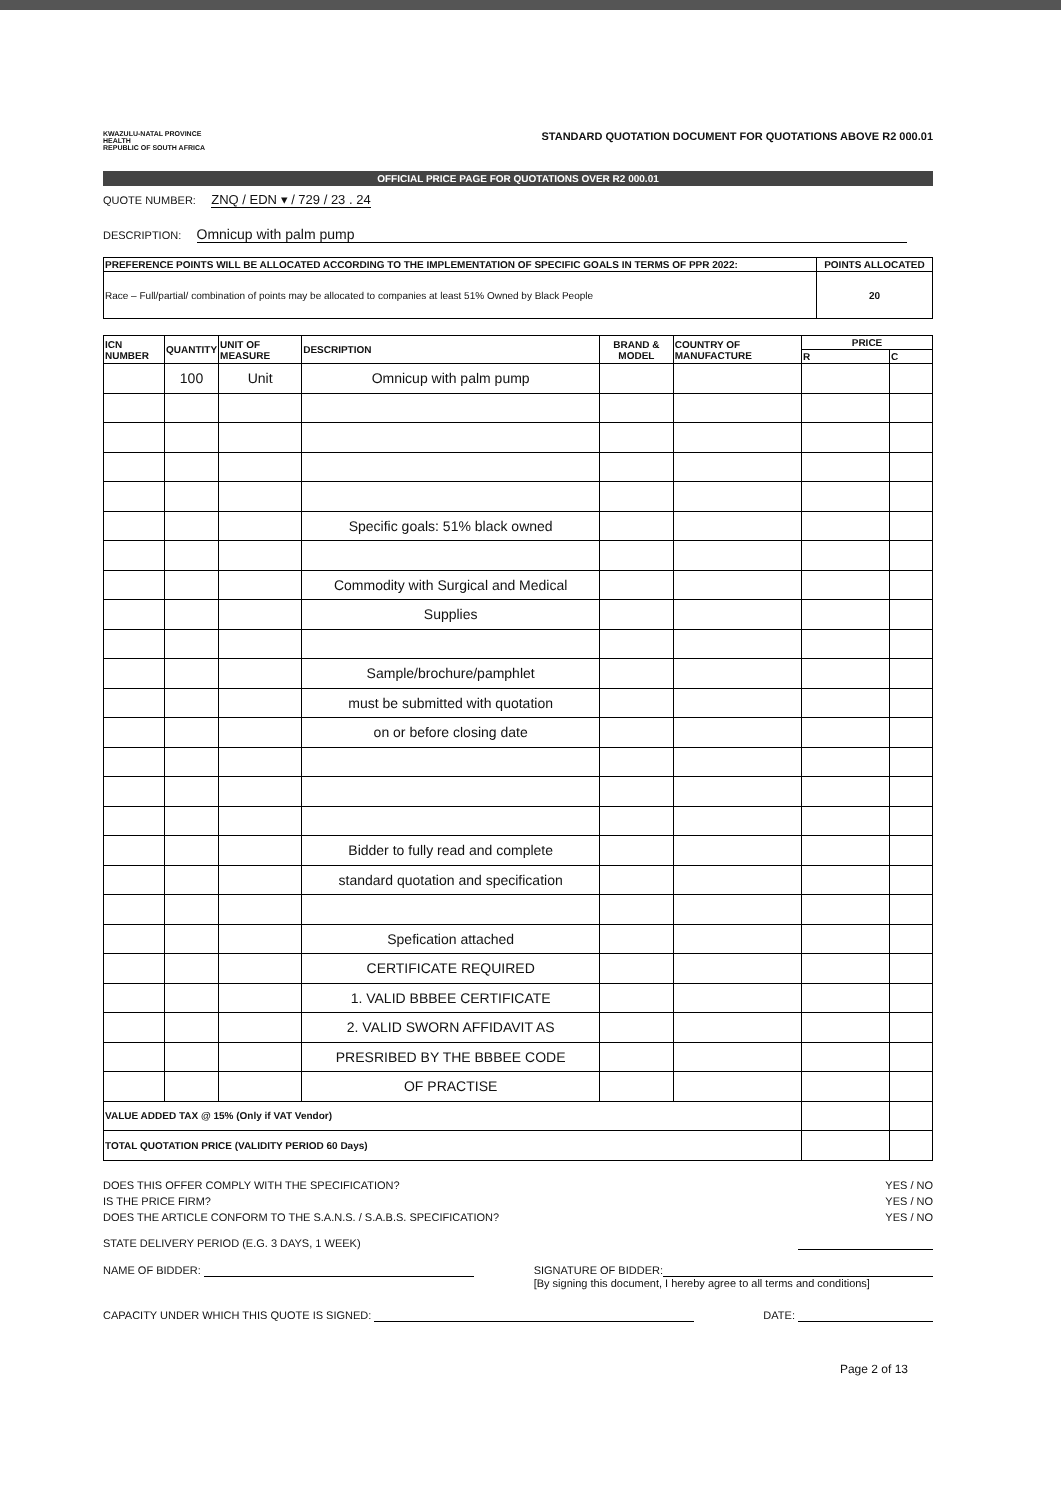KWAZULU-NATAL PROVINCE
HEALTH
REPUBLIC OF SOUTH AFRICA
STANDARD QUOTATION DOCUMENT FOR QUOTATIONS ABOVE R2 000.01
OFFICIAL PRICE PAGE FOR QUOTATIONS OVER R2 000.01
QUOTE NUMBER: ZNQ / EDN ▾ / 729 / 23 . 24
DESCRIPTION: Omnicup with palm pump
| PREFERENCE POINTS WILL BE ALLOCATED ACCORDING TO THE IMPLEMENTATION OF SPECIFIC GOALS IN TERMS OF PPR 2022: | POINTS ALLOCATED |
| --- | --- |
| Race – Full/partial/ combination of points may be allocated to companies at least 51% Owned by Black People | 20 |
| ICN NUMBER | QUANTITY | UNIT OF MEASURE | DESCRIPTION | BRAND & MODEL | COUNTRY OF MANUFACTURE | PRICE | |
| --- | --- | --- | --- | --- | --- | --- | --- |
| | | | | | | R | C |
| | 100 | Unit | Omnicup with palm pump | | | | |
| | | | Specific goals: 51% black owned | | | | |
| | | | Commodity with Surgical and Medical | | | | |
| | | | Supplies | | | | |
| | | | Sample/brochure/pamphlet | | | | |
| | | | must be submitted with quotation | | | | |
| | | | on or before closing date | | | | |
| | | | Bidder to fully read and complete | | | | |
| | | | standard quotation and specification | | | | |
| | | | Spefication attached | | | | |
| | | | CERTIFICATE REQUIRED | | | | |
| | | | 1. VALID BBBEE CERTIFICATE | | | | |
| | | | 2. VALID SWORN AFFIDAVIT AS | | | | |
| | | | PRESRIBED BY THE BBBEE CODE | | | | |
| | | | OF PRACTISE | | | | |
| VALUE ADDED TAX @ 15% (Only if VAT Vendor) | | | | | | | |
| TOTAL QUOTATION PRICE (VALIDITY PERIOD 60 Days) | | | | | | | |
DOES THIS OFFER COMPLY WITH THE SPECIFICATION? YES / NO
IS THE PRICE FIRM? YES / NO
DOES THE ARTICLE CONFORM TO THE S.A.N.S. / S.A.B.S. SPECIFICATION? YES / NO
STATE DELIVERY PERIOD (E.G. 3 DAYS, 1 WEEK)
NAME OF BIDDER: SIGNATURE OF BIDDER:
[By signing this document, I hereby agree to all terms and conditions]
CAPACITY UNDER WHICH THIS QUOTE IS SIGNED: DATE:
Page 2 of 13